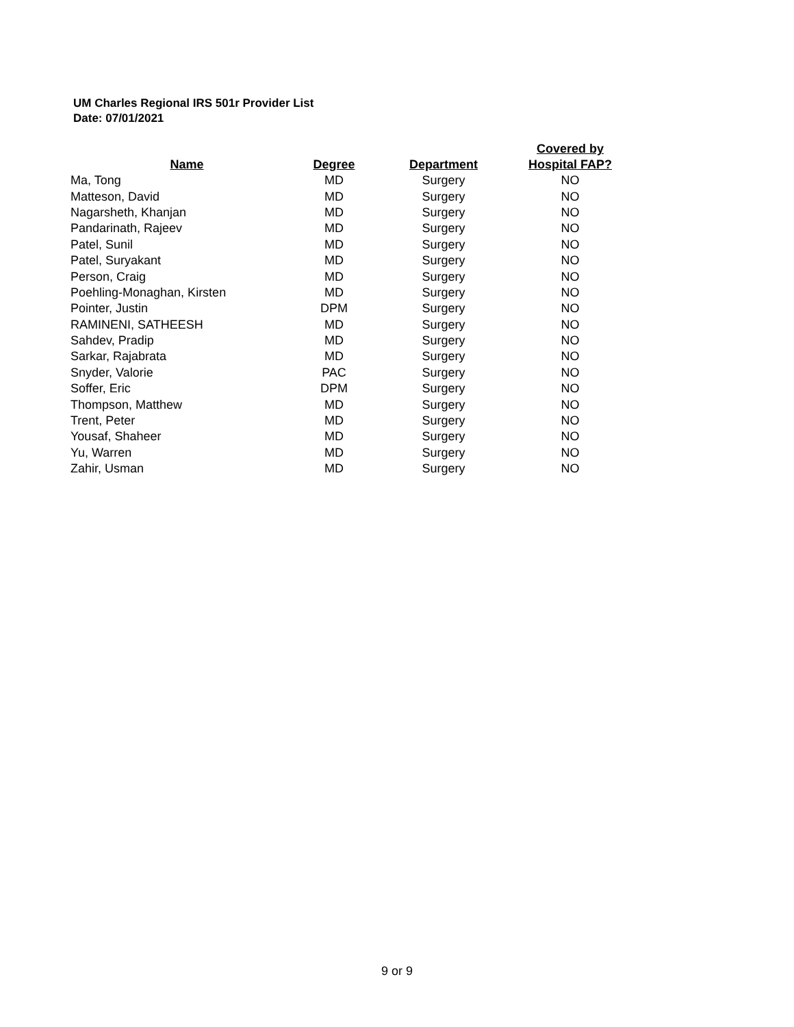UM Charles Regional IRS 501r Provider List
Date: 07/01/2021
| Name | Degree | Department | Covered by Hospital FAP? |
| --- | --- | --- | --- |
| Ma, Tong | MD | Surgery | NO |
| Matteson, David | MD | Surgery | NO |
| Nagarsheth, Khanjan | MD | Surgery | NO |
| Pandarinath, Rajeev | MD | Surgery | NO |
| Patel, Sunil | MD | Surgery | NO |
| Patel, Suryakant | MD | Surgery | NO |
| Person, Craig | MD | Surgery | NO |
| Poehling-Monaghan, Kirsten | MD | Surgery | NO |
| Pointer, Justin | DPM | Surgery | NO |
| RAMINENI, SATHEESH | MD | Surgery | NO |
| Sahdev, Pradip | MD | Surgery | NO |
| Sarkar, Rajabrata | MD | Surgery | NO |
| Snyder, Valorie | PAC | Surgery | NO |
| Soffer, Eric | DPM | Surgery | NO |
| Thompson, Matthew | MD | Surgery | NO |
| Trent, Peter | MD | Surgery | NO |
| Yousaf, Shaheer | MD | Surgery | NO |
| Yu, Warren | MD | Surgery | NO |
| Zahir, Usman | MD | Surgery | NO |
9 or 9